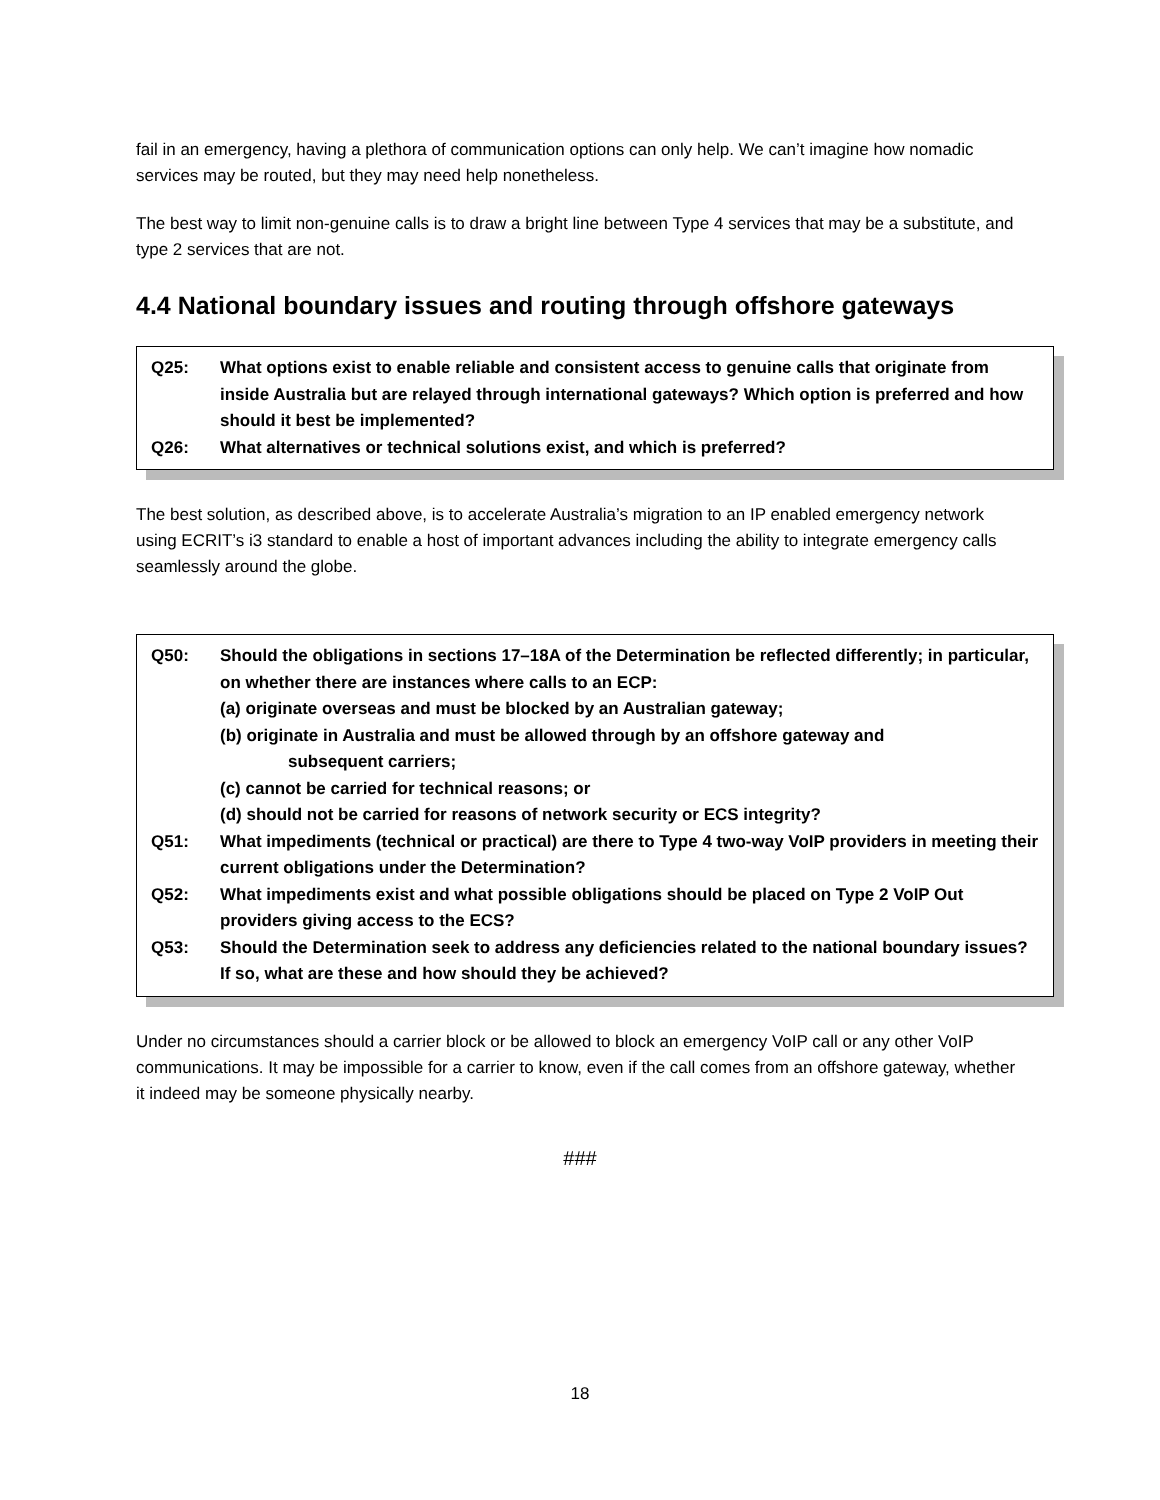fail in an emergency, having a plethora of communication options can only help. We can’t imagine how nomadic services may be routed, but they may need help nonetheless.
The best way to limit non-genuine calls is to draw a bright line between Type 4 services that may be a substitute, and type 2 services that are not.
4.4 National boundary issues and routing through offshore gateways
Q25: What options exist to enable reliable and consistent access to genuine calls that originate from inside Australia but are relayed through international gateways? Which option is preferred and how should it best be implemented?
Q26: What alternatives or technical solutions exist, and which is preferred?
The best solution, as described above, is to accelerate Australia’s migration to an IP enabled emergency network using ECRIT’s i3 standard to enable a host of important advances including the ability to integrate emergency calls seamlessly around the globe.
Q50: Should the obligations in sections 17–18A of the Determination be reflected differently; in particular, on whether there are instances where calls to an ECP:
(a) originate overseas and must be blocked by an Australian gateway;
(b) originate in Australia and must be allowed through by an offshore gateway and
subsequent carriers;
(c) cannot be carried for technical reasons; or
(d) should not be carried for reasons of network security or ECS integrity?
Q51: What impediments (technical or practical) are there to Type 4 two-way VoIP providers in meeting their current obligations under the Determination?
Q52: What impediments exist and what possible obligations should be placed on Type 2 VoIP Out providers giving access to the ECS?
Q53: Should the Determination seek to address any deficiencies related to the national boundary issues? If so, what are these and how should they be achieved?
Under no circumstances should a carrier block or be allowed to block an emergency VoIP call or any other VoIP communications. It may be impossible for a carrier to know, even if the call comes from an offshore gateway, whether it indeed may be someone physically nearby.
###
18